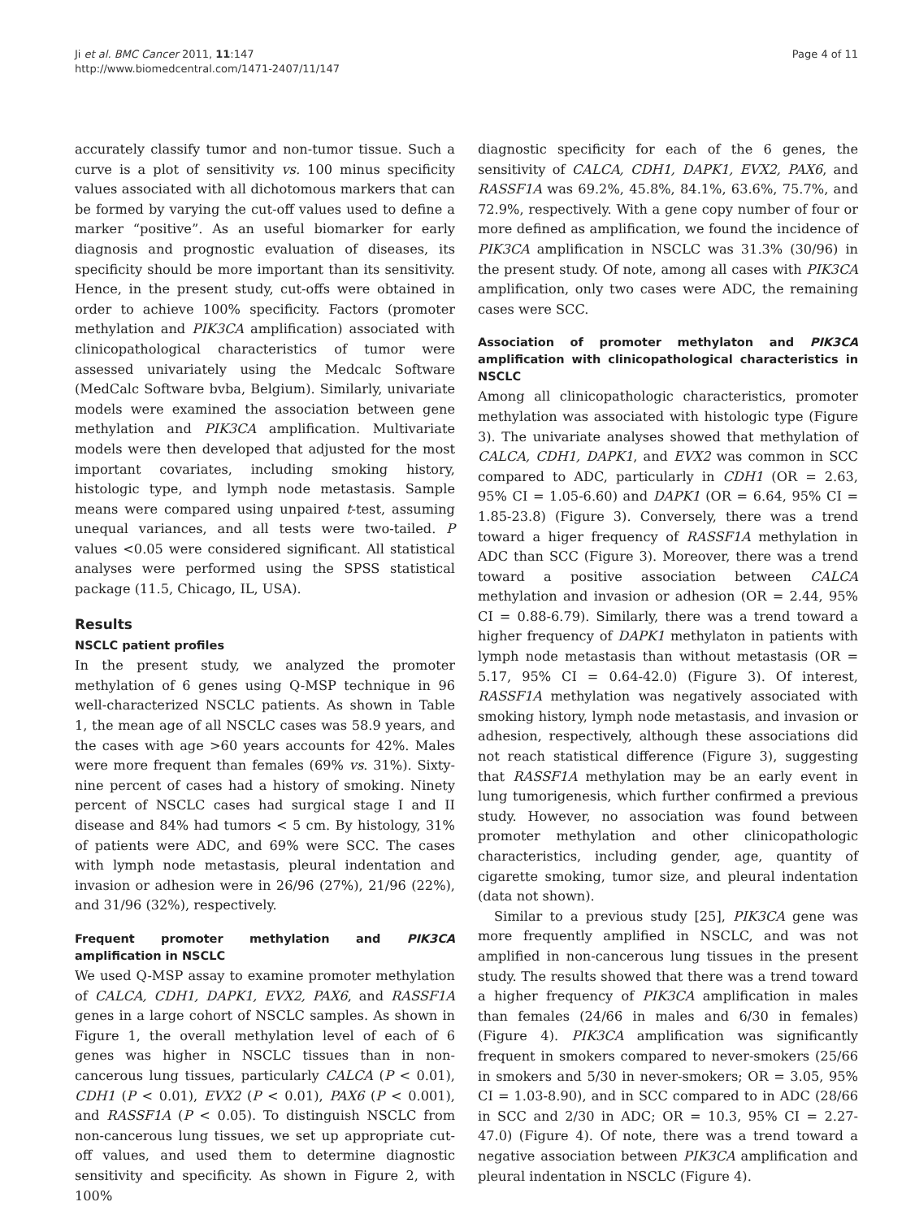Ji et al. BMC Cancer 2011, 11:147
http://www.biomedcentral.com/1471-2407/11/147
Page 4 of 11
accurately classify tumor and non-tumor tissue. Such a curve is a plot of sensitivity vs. 100 minus specificity values associated with all dichotomous markers that can be formed by varying the cut-off values used to define a marker “positive”. As an useful biomarker for early diagnosis and prognostic evaluation of diseases, its specificity should be more important than its sensitivity. Hence, in the present study, cut-offs were obtained in order to achieve 100% specificity. Factors (promoter methylation and PIK3CA amplification) associated with clinicopathological characteristics of tumor were assessed univariately using the Medcalc Software (MedCalc Software bvba, Belgium). Similarly, univariate models were examined the association between gene methylation and PIK3CA amplification. Multivariate models were then developed that adjusted for the most important covariates, including smoking history, histologic type, and lymph node metastasis. Sample means were compared using unpaired t-test, assuming unequal variances, and all tests were two-tailed. P values <0.05 were considered significant. All statistical analyses were performed using the SPSS statistical package (11.5, Chicago, IL, USA).
Results
NSCLC patient profiles
In the present study, we analyzed the promoter methylation of 6 genes using Q-MSP technique in 96 well-characterized NSCLC patients. As shown in Table 1, the mean age of all NSCLC cases was 58.9 years, and the cases with age >60 years accounts for 42%. Males were more frequent than females (69% vs. 31%). Sixty-nine percent of cases had a history of smoking. Ninety percent of NSCLC cases had surgical stage I and II disease and 84% had tumors < 5 cm. By histology, 31% of patients were ADC, and 69% were SCC. The cases with lymph node metastasis, pleural indentation and invasion or adhesion were in 26/96 (27%), 21/96 (22%), and 31/96 (32%), respectively.
Frequent promoter methylation and PIK3CA amplification in NSCLC
We used Q-MSP assay to examine promoter methylation of CALCA, CDH1, DAPK1, EVX2, PAX6, and RASSF1A genes in a large cohort of NSCLC samples. As shown in Figure 1, the overall methylation level of each of 6 genes was higher in NSCLC tissues than in non-cancerous lung tissues, particularly CALCA (P < 0.01), CDH1 (P < 0.01), EVX2 (P < 0.01), PAX6 (P < 0.001), and RASSF1A (P < 0.05). To distinguish NSCLC from non-cancerous lung tissues, we set up appropriate cut-off values, and used them to determine diagnostic sensitivity and specificity. As shown in Figure 2, with 100%
diagnostic specificity for each of the 6 genes, the sensitivity of CALCA, CDH1, DAPK1, EVX2, PAX6, and RASSF1A was 69.2%, 45.8%, 84.1%, 63.6%, 75.7%, and 72.9%, respectively. With a gene copy number of four or more defined as amplification, we found the incidence of PIK3CA amplification in NSCLC was 31.3% (30/96) in the present study. Of note, among all cases with PIK3CA amplification, only two cases were ADC, the remaining cases were SCC.
Association of promoter methylaton and PIK3CA amplification with clinicopathological characteristics in NSCLC
Among all clinicopathologic characteristics, promoter methylation was associated with histologic type (Figure 3). The univariate analyses showed that methylation of CALCA, CDH1, DAPK1, and EVX2 was common in SCC compared to ADC, particularly in CDH1 (OR = 2.63, 95% CI = 1.05-6.60) and DAPK1 (OR = 6.64, 95% CI = 1.85-23.8) (Figure 3). Conversely, there was a trend toward a higer frequency of RASSF1A methylation in ADC than SCC (Figure 3). Moreover, there was a trend toward a positive association between CALCA methylation and invasion or adhesion (OR = 2.44, 95% CI = 0.88-6.79). Similarly, there was a trend toward a higher frequency of DAPK1 methylaton in patients with lymph node metastasis than without metastasis (OR = 5.17, 95% CI = 0.64-42.0) (Figure 3). Of interest, RASSF1A methylation was negatively associated with smoking history, lymph node metastasis, and invasion or adhesion, respectively, although these associations did not reach statistical difference (Figure 3), suggesting that RASSF1A methylation may be an early event in lung tumorigenesis, which further confirmed a previous study. However, no association was found between promoter methylation and other clinicopathologic characteristics, including gender, age, quantity of cigarette smoking, tumor size, and pleural indentation (data not shown).
Similar to a previous study [25], PIK3CA gene was more frequently amplified in NSCLC, and was not amplified in non-cancerous lung tissues in the present study. The results showed that there was a trend toward a higher frequency of PIK3CA amplification in males than females (24/66 in males and 6/30 in females) (Figure 4). PIK3CA amplification was significantly frequent in smokers compared to never-smokers (25/66 in smokers and 5/30 in never-smokers; OR = 3.05, 95% CI = 1.03-8.90), and in SCC compared to in ADC (28/66 in SCC and 2/30 in ADC; OR = 10.3, 95% CI = 2.27-47.0) (Figure 4). Of note, there was a trend toward a negative association between PIK3CA amplification and pleural indentation in NSCLC (Figure 4).